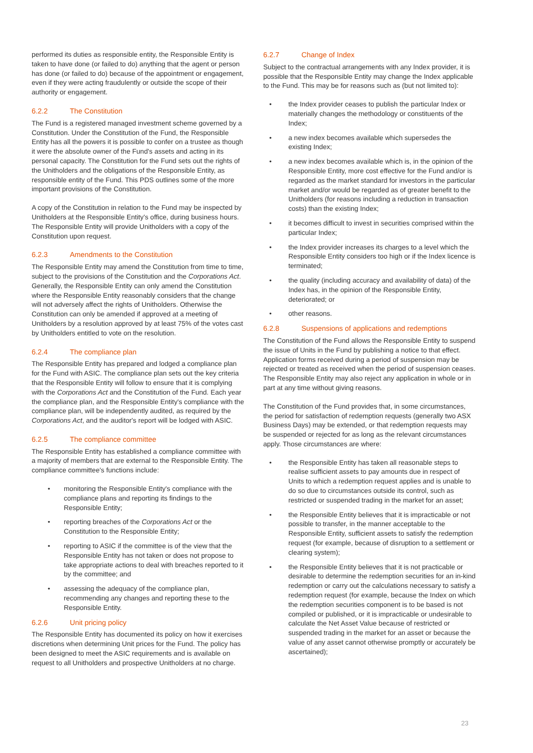performed its duties as responsible entity, the Responsible Entity is taken to have done (or failed to do) anything that the agent or person has done (or failed to do) because of the appointment or engagement, even if they were acting fraudulently or outside the scope of their authority or engagement.
6.2.2 The Constitution
The Fund is a registered managed investment scheme governed by a Constitution. Under the Constitution of the Fund, the Responsible Entity has all the powers it is possible to confer on a trustee as though it were the absolute owner of the Fund's assets and acting in its personal capacity. The Constitution for the Fund sets out the rights of the Unitholders and the obligations of the Responsible Entity, as responsible entity of the Fund. This PDS outlines some of the more important provisions of the Constitution.
A copy of the Constitution in relation to the Fund may be inspected by Unitholders at the Responsible Entity's office, during business hours. The Responsible Entity will provide Unitholders with a copy of the Constitution upon request.
6.2.3 Amendments to the Constitution
The Responsible Entity may amend the Constitution from time to time, subject to the provisions of the Constitution and the Corporations Act. Generally, the Responsible Entity can only amend the Constitution where the Responsible Entity reasonably considers that the change will not adversely affect the rights of Unitholders. Otherwise the Constitution can only be amended if approved at a meeting of Unitholders by a resolution approved by at least 75% of the votes cast by Unitholders entitled to vote on the resolution.
6.2.4 The compliance plan
The Responsible Entity has prepared and lodged a compliance plan for the Fund with ASIC. The compliance plan sets out the key criteria that the Responsible Entity will follow to ensure that it is complying with the Corporations Act and the Constitution of the Fund. Each year the compliance plan, and the Responsible Entity's compliance with the compliance plan, will be independently audited, as required by the Corporations Act, and the auditor's report will be lodged with ASIC.
6.2.5 The compliance committee
The Responsible Entity has established a compliance committee with a majority of members that are external to the Responsible Entity. The compliance committee's functions include:
• monitoring the Responsible Entity's compliance with the compliance plans and reporting its findings to the Responsible Entity;
• reporting breaches of the Corporations Act or the Constitution to the Responsible Entity;
• reporting to ASIC if the committee is of the view that the Responsible Entity has not taken or does not propose to take appropriate actions to deal with breaches reported to it by the committee; and
• assessing the adequacy of the compliance plan, recommending any changes and reporting these to the Responsible Entity.
6.2.6 Unit pricing policy
The Responsible Entity has documented its policy on how it exercises discretions when determining Unit prices for the Fund. The policy has been designed to meet the ASIC requirements and is available on request to all Unitholders and prospective Unitholders at no charge.
6.2.7 Change of Index
Subject to the contractual arrangements with any Index provider, it is possible that the Responsible Entity may change the Index applicable to the Fund. This may be for reasons such as (but not limited to):
• the Index provider ceases to publish the particular Index or materially changes the methodology or constituents of the Index;
• a new index becomes available which supersedes the existing Index;
• a new index becomes available which is, in the opinion of the Responsible Entity, more cost effective for the Fund and/or is regarded as the market standard for investors in the particular market and/or would be regarded as of greater benefit to the Unitholders (for reasons including a reduction in transaction costs) than the existing Index;
• it becomes difficult to invest in securities comprised within the particular Index;
• the Index provider increases its charges to a level which the Responsible Entity considers too high or if the Index licence is terminated;
• the quality (including accuracy and availability of data) of the Index has, in the opinion of the Responsible Entity, deteriorated; or
• other reasons.
6.2.8 Suspensions of applications and redemptions
The Constitution of the Fund allows the Responsible Entity to suspend the issue of Units in the Fund by publishing a notice to that effect. Application forms received during a period of suspension may be rejected or treated as received when the period of suspension ceases. The Responsible Entity may also reject any application in whole or in part at any time without giving reasons.
The Constitution of the Fund provides that, in some circumstances, the period for satisfaction of redemption requests (generally two ASX Business Days) may be extended, or that redemption requests may be suspended or rejected for as long as the relevant circumstances apply. Those circumstances are where:
• the Responsible Entity has taken all reasonable steps to realise sufficient assets to pay amounts due in respect of Units to which a redemption request applies and is unable to do so due to circumstances outside its control, such as restricted or suspended trading in the market for an asset;
• the Responsible Entity believes that it is impracticable or not possible to transfer, in the manner acceptable to the Responsible Entity, sufficient assets to satisfy the redemption request (for example, because of disruption to a settlement or clearing system);
• the Responsible Entity believes that it is not practicable or desirable to determine the redemption securities for an in-kind redemption or carry out the calculations necessary to satisfy a redemption request (for example, because the Index on which the redemption securities component is to be based is not compiled or published, or it is impracticable or undesirable to calculate the Net Asset Value because of restricted or suspended trading in the market for an asset or because the value of any asset cannot otherwise promptly or accurately be ascertained);
23